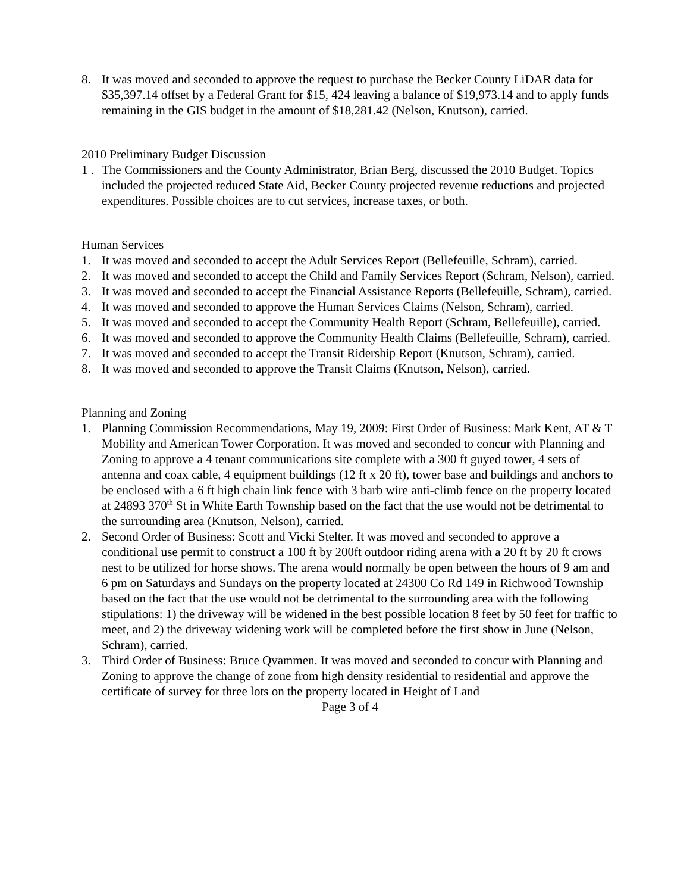8. It was moved and seconded to approve the request to purchase the Becker County LiDAR data for $35,397.14 offset by a Federal Grant for $15, 424 leaving a balance of $19,973.14 and to apply funds remaining in the GIS budget in the amount of $18,281.42 (Nelson, Knutson), carried.
2010 Preliminary Budget Discussion
1 .
The Commissioners and the County Administrator, Brian Berg, discussed the 2010 Budget. Topics included the projected reduced State Aid, Becker County projected revenue reductions and projected expenditures. Possible choices are to cut services, increase taxes, or both.
Human Services
1. It was moved and seconded to accept the Adult Services Report (Bellefeuille, Schram), carried.
2. It was moved and seconded to accept the Child and Family Services Report (Schram, Nelson), carried.
3. It was moved and seconded to accept the Financial Assistance Reports (Bellefeuille, Schram), carried.
4. It was moved and seconded to approve the Human Services Claims (Nelson, Schram), carried.
5. It was moved and seconded to accept the Community Health Report (Schram, Bellefeuille), carried.
6. It was moved and seconded to approve the Community Health Claims (Bellefeuille, Schram), carried.
7. It was moved and seconded to accept the Transit Ridership Report (Knutson, Schram), carried.
8. It was moved and seconded to approve the Transit Claims (Knutson, Nelson), carried.
Planning and Zoning
1. Planning Commission Recommendations, May 19, 2009: First Order of Business: Mark Kent, AT & T Mobility and American Tower Corporation. It was moved and seconded to concur with Planning and Zoning to approve a 4 tenant communications site complete with a 300 ft guyed tower, 4 sets of antenna and coax cable, 4 equipment buildings (12 ft x 20 ft), tower base and buildings and anchors to be enclosed with a 6 ft high chain link fence with 3 barb wire anti-climb fence on the property located at 24893 370<sup>th</sup> St in White Earth Township based on the fact that the use would not be detrimental to the surrounding area (Knutson, Nelson), carried.
2. Second Order of Business: Scott and Vicki Stelter. It was moved and seconded to approve a conditional use permit to construct a 100 ft by 200ft outdoor riding arena with a 20 ft by 20 ft crows nest to be utilized for horse shows. The arena would normally be open between the hours of 9 am and 6 pm on Saturdays and Sundays on the property located at 24300 Co Rd 149 in Richwood Township based on the fact that the use would not be detrimental to the surrounding area with the following stipulations: 1) the driveway will be widened in the best possible location 8 feet by 50 feet for traffic to meet, and 2) the driveway widening work will be completed before the first show in June (Nelson, Schram), carried.
3. Third Order of Business: Bruce Qvammen. It was moved and seconded to concur with Planning and Zoning to approve the change of zone from high density residential to residential and approve the certificate of survey for three lots on the property located in Height of Land
Page 3 of 4